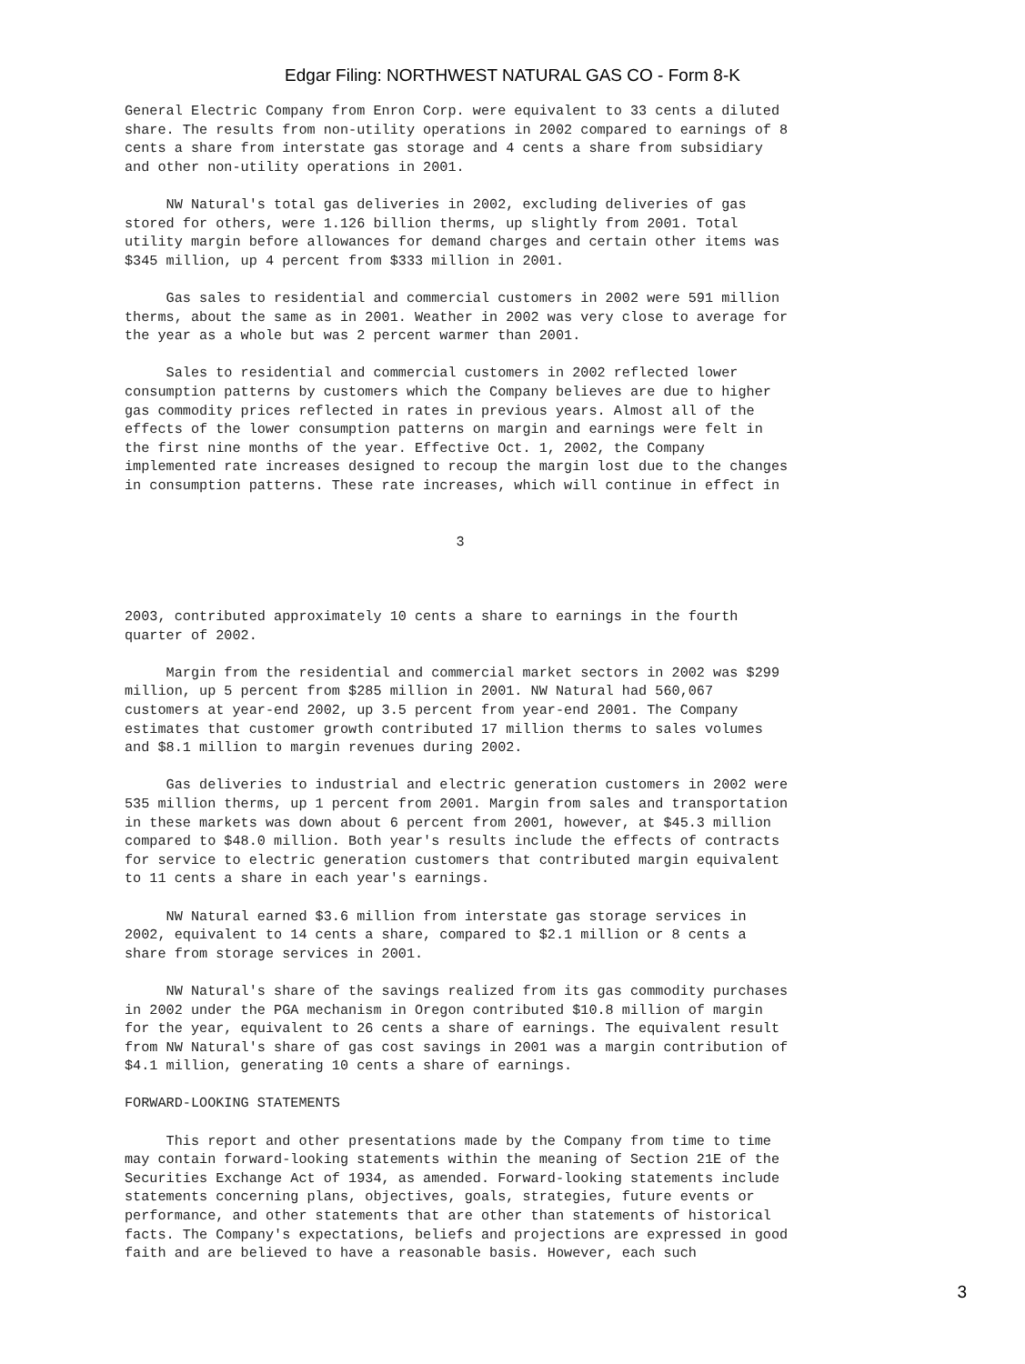Edgar Filing: NORTHWEST NATURAL GAS CO - Form 8-K
General Electric Company from Enron Corp. were equivalent to 33 cents a diluted
share. The results from non-utility operations in 2002 compared to earnings of 8
cents a share from interstate gas storage and 4 cents a share from subsidiary
and other non-utility operations in 2001.

     NW Natural's total gas deliveries in 2002, excluding deliveries of gas
stored for others, were 1.126 billion therms, up slightly from 2001. Total
utility margin before allowances for demand charges and certain other items was
$345 million, up 4 percent from $333 million in 2001.

     Gas sales to residential and commercial customers in 2002 were 591 million
therms, about the same as in 2001. Weather in 2002 was very close to average for
the year as a whole but was 2 percent warmer than 2001.

     Sales to residential and commercial customers in 2002 reflected lower
consumption patterns by customers which the Company believes are due to higher
gas commodity prices reflected in rates in previous years. Almost all of the
effects of the lower consumption patterns on margin and earnings were felt in
the first nine months of the year. Effective Oct. 1, 2002, the Company
implemented rate increases designed to recoup the margin lost due to the changes
in consumption patterns. These rate increases, which will continue in effect in


                                        3



2003, contributed approximately 10 cents a share to earnings in the fourth
quarter of 2002.

     Margin from the residential and commercial market sectors in 2002 was $299
million, up 5 percent from $285 million in 2001. NW Natural had 560,067
customers at year-end 2002, up 3.5 percent from year-end 2001. The Company
estimates that customer growth contributed 17 million therms to sales volumes
and $8.1 million to margin revenues during 2002.

     Gas deliveries to industrial and electric generation customers in 2002 were
535 million therms, up 1 percent from 2001. Margin from sales and transportation
in these markets was down about 6 percent from 2001, however, at $45.3 million
compared to $48.0 million. Both year's results include the effects of contracts
for service to electric generation customers that contributed margin equivalent
to 11 cents a share in each year's earnings.

     NW Natural earned $3.6 million from interstate gas storage services in
2002, equivalent to 14 cents a share, compared to $2.1 million or 8 cents a
share from storage services in 2001.

     NW Natural's share of the savings realized from its gas commodity purchases
in 2002 under the PGA mechanism in Oregon contributed $10.8 million of margin
for the year, equivalent to 26 cents a share of earnings. The equivalent result
from NW Natural's share of gas cost savings in 2001 was a margin contribution of
$4.1 million, generating 10 cents a share of earnings.

FORWARD-LOOKING STATEMENTS

     This report and other presentations made by the Company from time to time
may contain forward-looking statements within the meaning of Section 21E of the
Securities Exchange Act of 1934, as amended. Forward-looking statements include
statements concerning plans, objectives, goals, strategies, future events or
performance, and other statements that are other than statements of historical
facts. The Company's expectations, beliefs and projections are expressed in good
faith and are believed to have a reasonable basis. However, each such
3